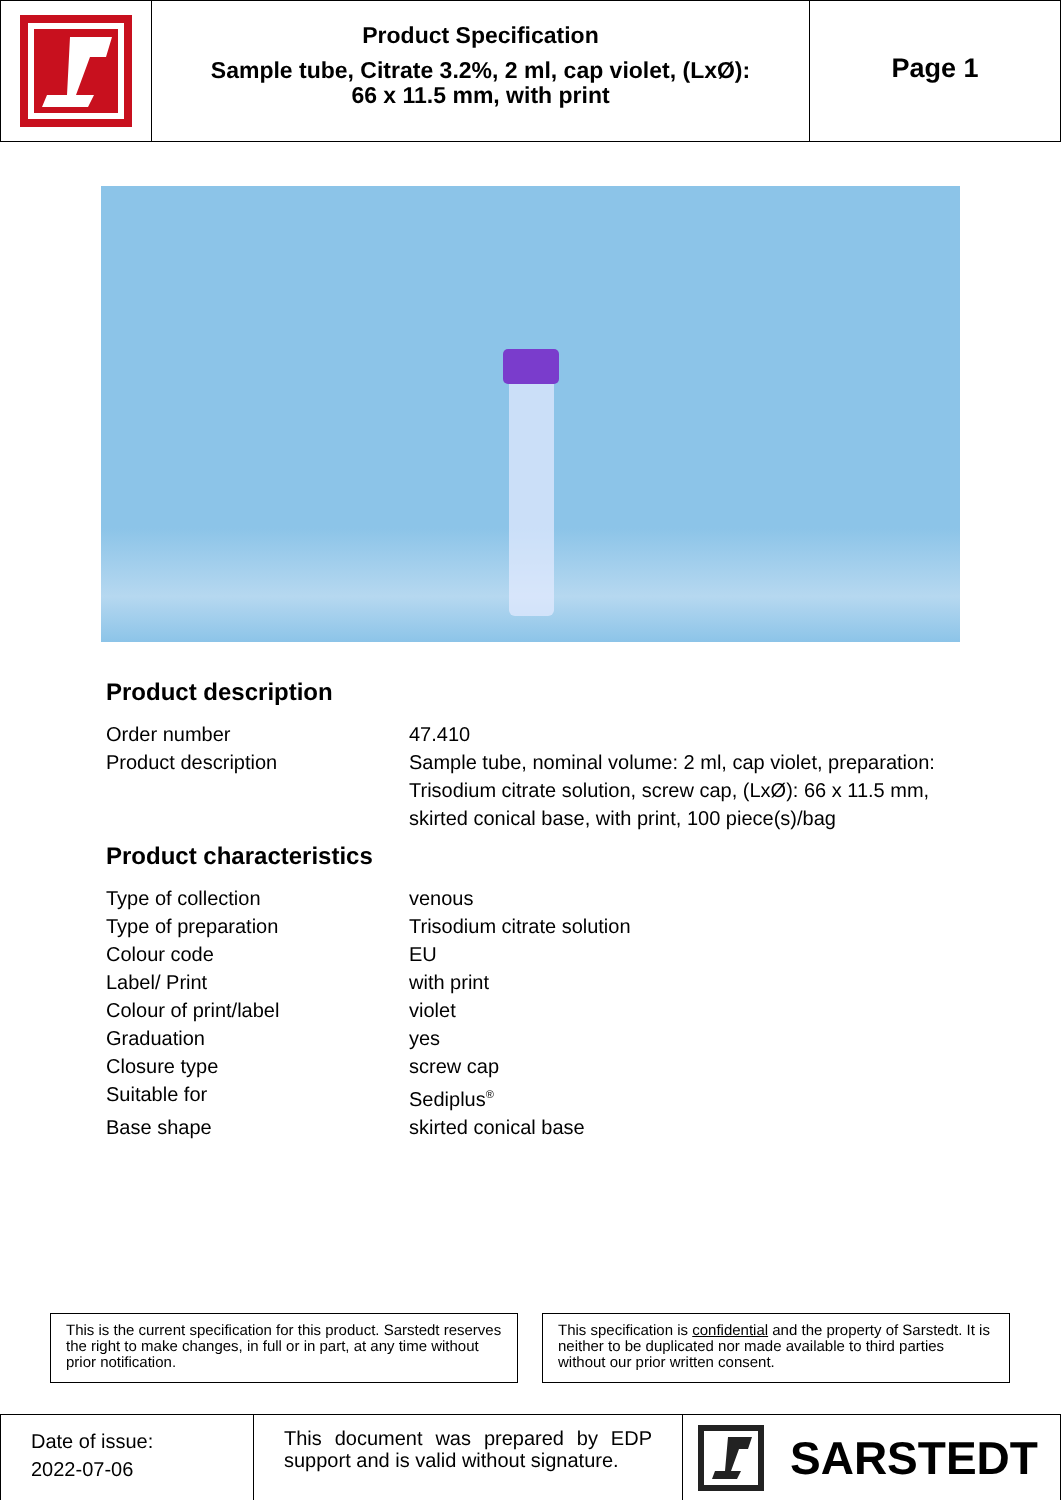Product Specification
Sample tube, Citrate 3.2%, 2 ml, cap violet, (LxØ):
66 x 11.5 mm, with print
Page 1
Product description
| Order number | 47.410 |
| Product description | Sample tube, nominal volume: 2 ml, cap violet, preparation: Trisodium citrate solution, screw cap, (LxØ): 66 x 11.5 mm, skirted conical base, with print, 100 piece(s)/bag |
Product characteristics
| Type of collection | venous |
| Type of preparation | Trisodium citrate solution |
| Colour code | EU |
| Label/ Print | with print |
| Colour of print/label | violet |
| Graduation | yes |
| Closure type | screw cap |
| Suitable for | Sediplus<sup>®</sup> |
| Base shape | skirted conical base |
This is the current specification for this product. Sarstedt reserves the right to make changes, in full or in part, at any time without prior notification.
This specification is confidential and the property of Sarstedt. It is neither to be duplicated nor made available to third parties without our prior written consent.
Date of issue:
2022-07-06
This document was prepared by EDP support and is valid without signature.
SARSTEDT